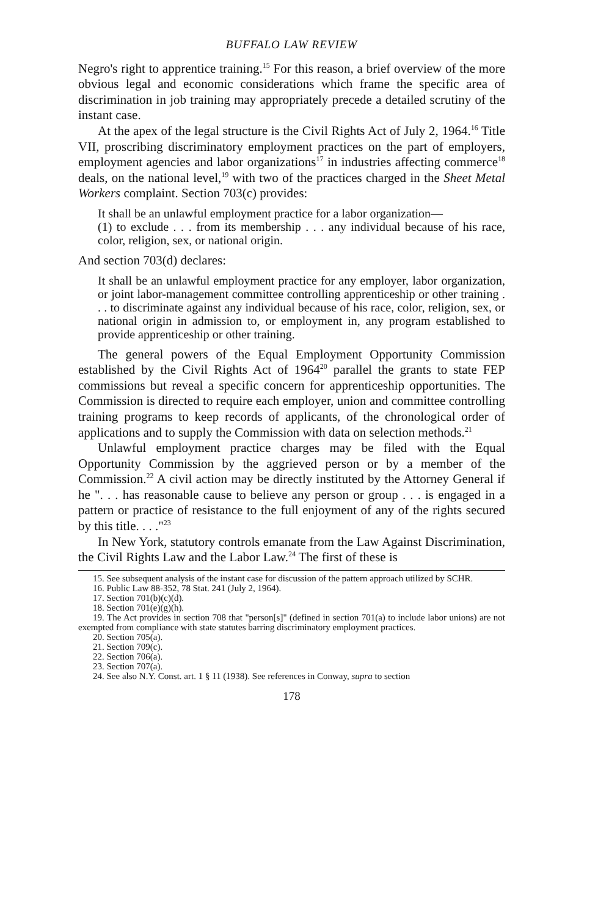BUFFALO LAW REVIEW
Negro's right to apprentice training.<sup>15</sup> For this reason, a brief overview of the more obvious legal and economic considerations which frame the specific area of discrimination in job training may appropriately precede a detailed scrutiny of the instant case.
At the apex of the legal structure is the Civil Rights Act of July 2, 1964.<sup>16</sup> Title VII, proscribing discriminatory employment practices on the part of employers, employment agencies and labor organizations<sup>17</sup> in industries affecting commerce<sup>18</sup> deals, on the national level,<sup>19</sup> with two of the practices charged in the Sheet Metal Workers complaint. Section 703(c) provides:
It shall be an unlawful employment practice for a labor organization—
(1) to exclude . . . from its membership . . . any individual because of his race, color, religion, sex, or national origin.
And section 703(d) declares:
It shall be an unlawful employment practice for any employer, labor organization, or joint labor-management committee controlling apprenticeship or other training . . . to discriminate against any individual because of his race, color, religion, sex, or national origin in admission to, or employment in, any program established to provide apprenticeship or other training.
The general powers of the Equal Employment Opportunity Commission established by the Civil Rights Act of 1964<sup>20</sup> parallel the grants to state FEP commissions but reveal a specific concern for apprenticeship opportunities. The Commission is directed to require each employer, union and committee controlling training programs to keep records of applicants, of the chronological order of applications and to supply the Commission with data on selection methods.<sup>21</sup>
Unlawful employment practice charges may be filed with the Equal Opportunity Commission by the aggrieved person or by a member of the Commission.<sup>22</sup> A civil action may be directly instituted by the Attorney General if he ". . . has reasonable cause to believe any person or group . . . is engaged in a pattern or practice of resistance to the full enjoyment of any of the rights secured by this title. . . ."<sup>23</sup>
In New York, statutory controls emanate from the Law Against Discrimination, the Civil Rights Law and the Labor Law.<sup>24</sup> The first of these is
15. See subsequent analysis of the instant case for discussion of the pattern approach utilized by SCHR.
16. Public Law 88-352, 78 Stat. 241 (July 2, 1964).
17. Section 701(b)(c)(d).
18. Section 701(e)(g)(h).
19. The Act provides in section 708 that "person[s]" (defined in section 701(a) to include labor unions) are not exempted from compliance with state statutes barring discriminatory employment practices.
20. Section 705(a).
21. Section 709(c).
22. Section 706(a).
23. Section 707(a).
24. See also N.Y. Const. art. 1 § 11 (1938). See references in Conway, supra to section
178